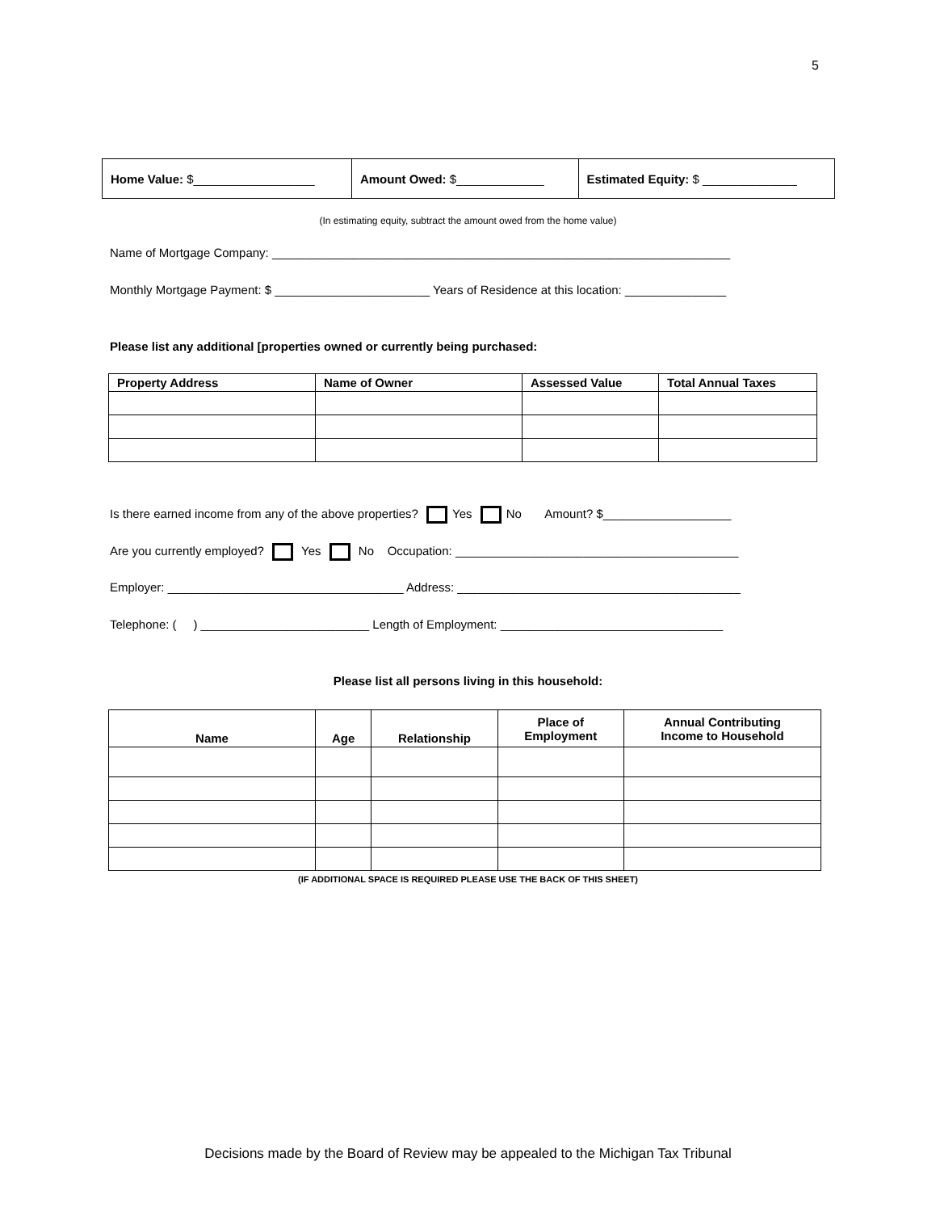5
| Home Value: $__________________ | Amount Owed: $_____________ | Estimated Equity: $ ______________ |
(In estimating equity, subtract the amount owed from the home value)
Name of Mortgage Company: ____________________________________________________________________
Monthly Mortgage Payment: $ _______________________ Years of Residence at this location: _______________
Please list any additional [properties owned or currently being purchased:
| Property Address | Name of Owner | Assessed Value | Total Annual Taxes |
| --- | --- | --- | --- |
Is there earned income from any of the above properties? Yes No Amount? $___________________
Are you currently employed? Yes No Occupation: __________________________________________
Employer: ___________________________________ Address: __________________________________________
Telephone: ( ) _________________________ Length of Employment: _________________________________
Please list all persons living in this household:
| Name | Age | Relationship | Place of Employment | Annual Contributing Income to Household |
| --- | --- | --- | --- | --- |
(IF ADDITIONAL SPACE IS REQUIRED PLEASE USE THE BACK OF THIS SHEET)
Decisions made by the Board of Review may be appealed to the Michigan Tax Tribunal